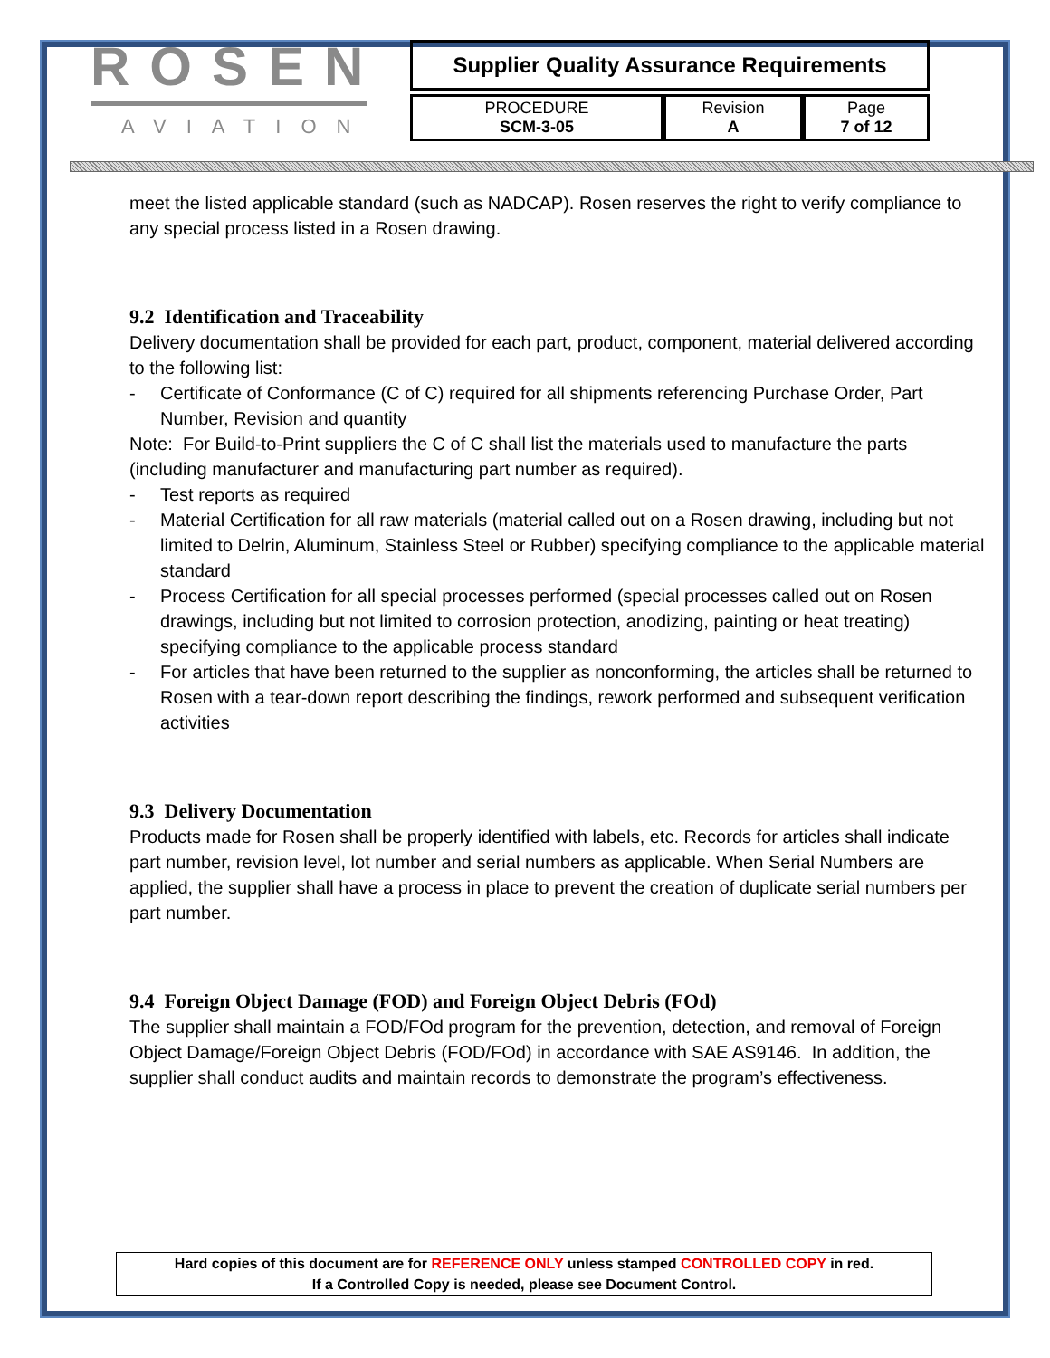ROSEN
AVIATION
Supplier Quality Assurance Requirements
| PROCEDURE SCM-3-05 | Revision A | Page 7 of 12 |
meet the listed applicable standard (such as NADCAP). Rosen reserves the right to verify compliance to any special process listed in a Rosen drawing.
9.2 Identification and Traceability
Delivery documentation shall be provided for each part, product, component, material delivered according to the following list:
- Certificate of Conformance (C of C) required for all shipments referencing Purchase Order, Part Number, Revision and quantity
Note: For Build-to-Print suppliers the C of C shall list the materials used to manufacture the parts (including manufacturer and manufacturing part number as required).
- Test reports as required
- Material Certification for all raw materials (material called out on a Rosen drawing, including but not limited to Delrin, Aluminum, Stainless Steel or Rubber) specifying compliance to the applicable material standard
- Process Certification for all special processes performed (special processes called out on Rosen drawings, including but not limited to corrosion protection, anodizing, painting or heat treating) specifying compliance to the applicable process standard
- For articles that have been returned to the supplier as nonconforming, the articles shall be returned to Rosen with a tear-down report describing the findings, rework performed and subsequent verification activities
9.3 Delivery Documentation
Products made for Rosen shall be properly identified with labels, etc. Records for articles shall indicate part number, revision level, lot number and serial numbers as applicable. When Serial Numbers are applied, the supplier shall have a process in place to prevent the creation of duplicate serial numbers per part number.
9.4 Foreign Object Damage (FOD) and Foreign Object Debris (FOd)
The supplier shall maintain a FOD/FOd program for the prevention, detection, and removal of Foreign Object Damage/Foreign Object Debris (FOD/FOd) in accordance with SAE AS9146. In addition, the supplier shall conduct audits and maintain records to demonstrate the program’s effectiveness.
Hard copies of this document are for REFERENCE ONLY unless stamped CONTROLLED COPY in red.
If a Controlled Copy is needed, please see Document Control.